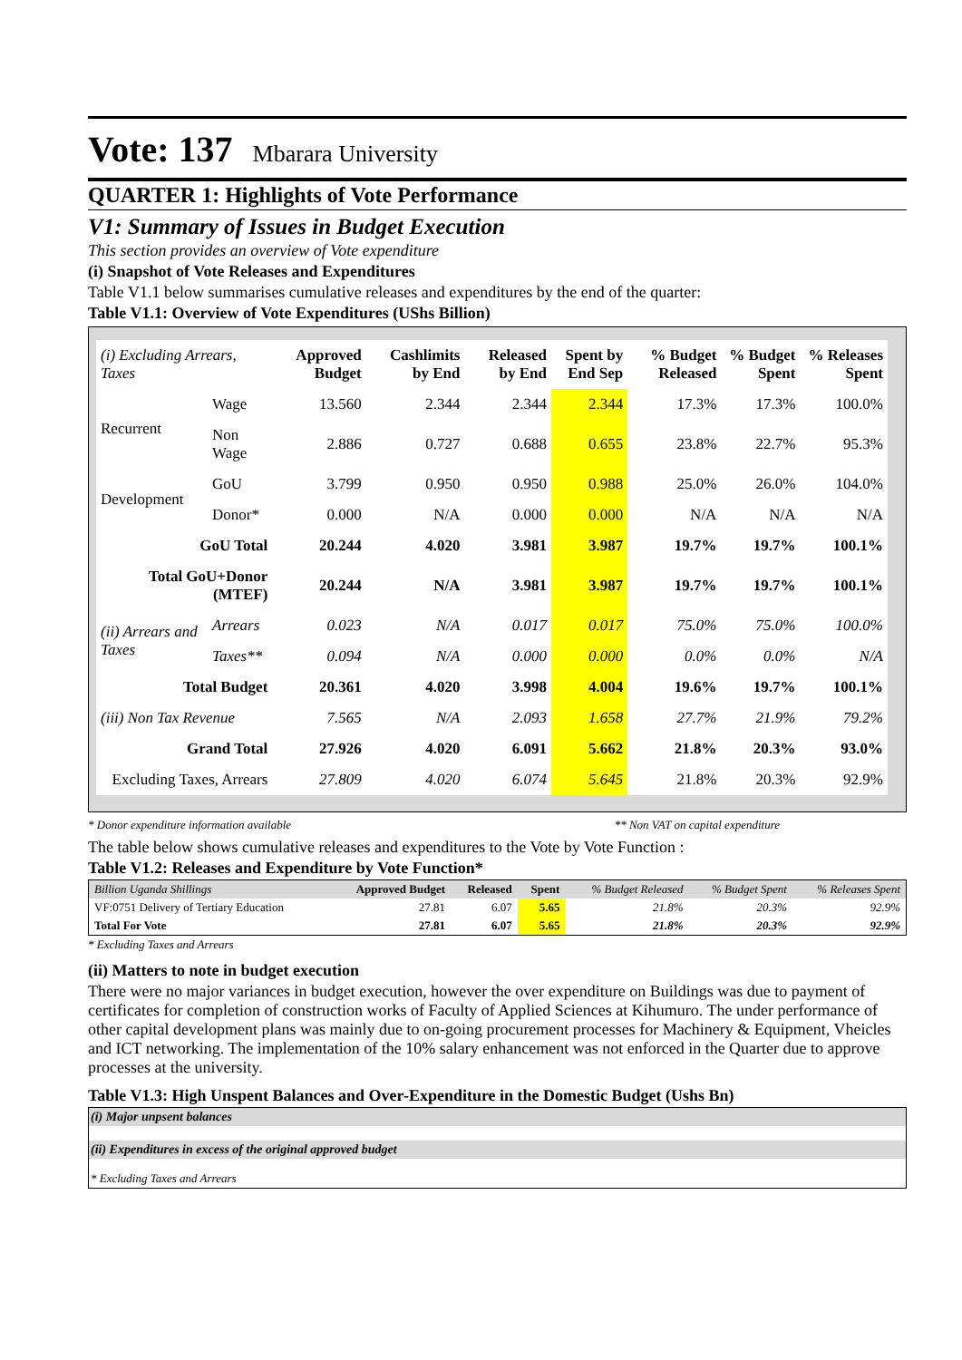Vote: 137 Mbarara University
QUARTER 1: Highlights of Vote Performance
V1: Summary of Issues in Budget Execution
This section provides an overview of Vote expenditure
(i) Snapshot of Vote Releases and Expenditures
Table V1.1 below summarises cumulative releases and expenditures by the end of the quarter:
Table V1.1: Overview of Vote Expenditures (UShs Billion)
| (i) Excluding Arrears, Taxes | | Approved Budget | Cashlimits by End | Released by End | Spent by End Sep | % Budget Released | % Budget Spent | % Releases Spent |
| --- | --- | --- | --- | --- | --- | --- | --- | --- |
| Recurrent | Wage | 13.560 | 2.344 | 2.344 | 2.344 | 17.3% | 17.3% | 100.0% |
| | Non Wage | 2.886 | 0.727 | 0.688 | 0.655 | 23.8% | 22.7% | 95.3% |
| Development | GoU | 3.799 | 0.950 | 0.950 | 0.988 | 25.0% | 26.0% | 104.0% |
| | Donor* | 0.000 | N/A | 0.000 | 0.000 | N/A | N/A | N/A |
| GoU Total | | 20.244 | 4.020 | 3.981 | 3.987 | 19.7% | 19.7% | 100.1% |
| Total GoU+Donor (MTEF) | | 20.244 | N/A | 3.981 | 3.987 | 19.7% | 19.7% | 100.1% |
| (ii) Arrears and Taxes | Arrears | 0.023 | N/A | 0.017 | 0.017 | 75.0% | 75.0% | 100.0% |
| | Taxes** | 0.094 | N/A | 0.000 | 0.000 | 0.0% | 0.0% | N/A |
| Total Budget | | 20.361 | 4.020 | 3.998 | 4.004 | 19.6% | 19.7% | 100.1% |
| (iii) Non Tax Revenue | | 7.565 | N/A | 2.093 | 1.658 | 27.7% | 21.9% | 79.2% |
| Grand Total | | 27.926 | 4.020 | 6.091 | 5.662 | 21.8% | 20.3% | 93.0% |
| Excluding Taxes, Arrears | | 27.809 | 4.020 | 6.074 | 5.645 | 21.8% | 20.3% | 92.9% |
* Donor expenditure information available ** Non VAT on capital expenditure
The table below shows cumulative releases and expenditures to the Vote by Vote Function :
Table V1.2: Releases and Expenditure by Vote Function*
| Billion Uganda Shillings | Approved Budget | Released | Spent | % Budget Released | % Budget Spent | % Releases Spent |
| --- | --- | --- | --- | --- | --- | --- |
| VF:0751 Delivery of Tertiary Education | 27.81 | 6.07 | 5.65 | 21.8% | 20.3% | 92.9% |
| Total For Vote | 27.81 | 6.07 | 5.65 | 21.8% | 20.3% | 92.9% |
* Excluding Taxes and Arrears
(ii) Matters to note in budget execution
There were no major variances in budget execution, however the over expenditure on Buildings was due to payment of certificates for completion of construction works of Faculty of Applied Sciences at Kihumuro. The under performance of other capital development plans was mainly due to on-going procurement processes for Machinery & Equipment, Vheicles and ICT networking. The implementation of the 10% salary enhancement was not enforced in the Quarter due to approve processes at the university.
Table V1.3: High Unspent Balances and Over-Expenditure in the Domestic Budget (Ushs Bn)
(i) Major unpsent balances
(ii) Expenditures in excess of the original approved budget
* Excluding Taxes and Arrears